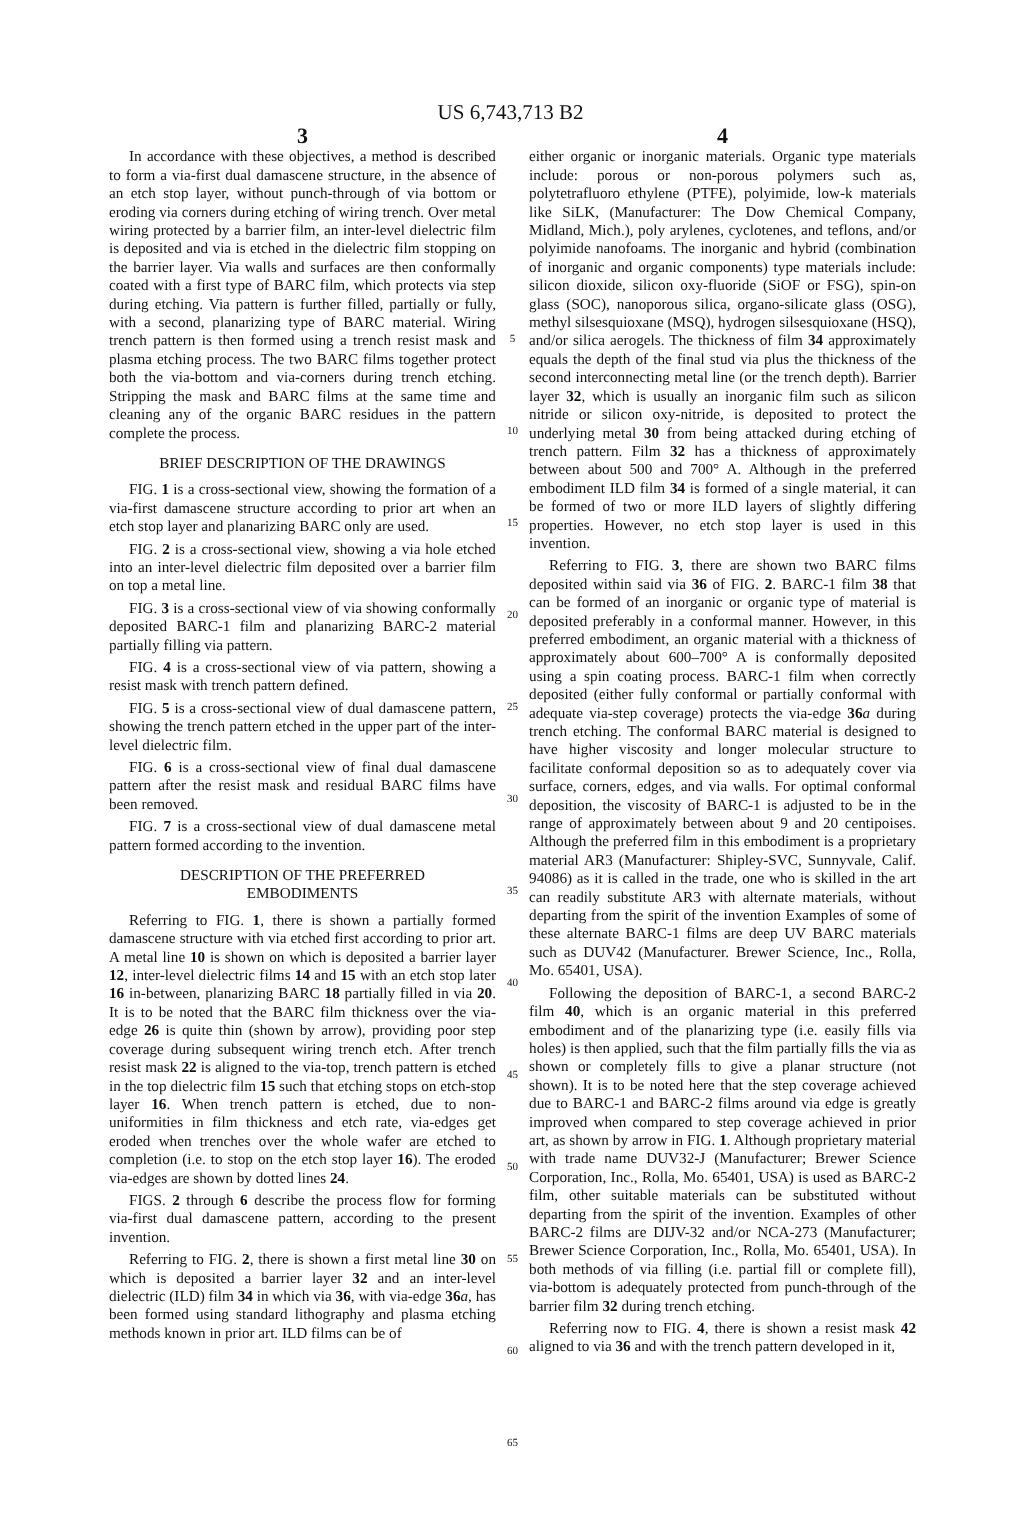US 6,743,713 B2
3
In accordance with these objectives, a method is described to form a via-first dual damascene structure, in the absence of an etch stop layer, without punch-through of via bottom or eroding via corners during etching of wiring trench. Over metal wiring protected by a barrier film, an inter-level dielectric film is deposited and via is etched in the dielectric film stopping on the barrier layer. Via walls and surfaces are then conformally coated with a first type of BARC film, which protects via step during etching. Via pattern is further filled, partially or fully, with a second, planarizing type of BARC material. Wiring trench pattern is then formed using a trench resist mask and plasma etching process. The two BARC films together protect both the via-bottom and via-corners during trench etching. Stripping the mask and BARC films at the same time and cleaning any of the organic BARC residues in the pattern complete the process.
BRIEF DESCRIPTION OF THE DRAWINGS
FIG. 1 is a cross-sectional view, showing the formation of a via-first damascene structure according to prior art when an etch stop layer and planarizing BARC only are used.
FIG. 2 is a cross-sectional view, showing a via hole etched into an inter-level dielectric film deposited over a barrier film on top a metal line.
FIG. 3 is a cross-sectional view of via showing conformally deposited BARC-1 film and planarizing BARC-2 material partially filling via pattern.
FIG. 4 is a cross-sectional view of via pattern, showing a resist mask with trench pattern defined.
FIG. 5 is a cross-sectional view of dual damascene pattern, showing the trench pattern etched in the upper part of the inter-level dielectric film.
FIG. 6 is a cross-sectional view of final dual damascene pattern after the resist mask and residual BARC films have been removed.
FIG. 7 is a cross-sectional view of dual damascene metal pattern formed according to the invention.
DESCRIPTION OF THE PREFERRED
EMBODIMENTS
Referring to FIG. 1, there is shown a partially formed damascene structure with via etched first according to prior art. A metal line 10 is shown on which is deposited a barrier layer 12, inter-level dielectric films 14 and 15 with an etch stop later 16 in-between, planarizing BARC 18 partially filled in via 20. It is to be noted that the BARC film thickness over the via-edge 26 is quite thin (shown by arrow), providing poor step coverage during subsequent wiring trench etch. After trench resist mask 22 is aligned to the via-top, trench pattern is etched in the top dielectric film 15 such that etching stops on etch-stop layer 16. When trench pattern is etched, due to non-uniformities in film thickness and etch rate, via-edges get eroded when trenches over the whole wafer are etched to completion (i.e. to stop on the etch stop layer 16). The eroded via-edges are shown by dotted lines 24.
FIGS. 2 through 6 describe the process flow for forming via-first dual damascene pattern, according to the present invention.
Referring to FIG. 2, there is shown a first metal line 30 on which is deposited a barrier layer 32 and an inter-level dielectric (ILD) film 34 in which via 36, with via-edge 36 a, has been formed using standard lithography and plasma etching methods known in prior art. ILD films can be of
5
10
15
20
25
30
35
40
45
50
55
60
65
4
either organic or inorganic materials. Organic type materials include: porous or non-porous polymers such as, polytetrafluoro ethylene (PTFE), polyimide, low-k materials like SiLK, (Manufacturer: The Dow Chemical Company, Midland, Mich.), poly arylenes, cyclotenes, and teflons, and/or polyimide nanofoams. The inorganic and hybrid (combination of inorganic and organic components) type materials include: silicon dioxide, silicon oxy-fluoride (SiOF or FSG), spin-on glass (SOC), nanoporous silica, organo-silicate glass (OSG), methyl silsesquioxane (MSQ), hydrogen silsesquioxane (HSQ), and/or silica aerogels. The thickness of film 34 approximately equals the depth of the final stud via plus the thickness of the second interconnecting metal line (or the trench depth). Barrier layer 32, which is usually an inorganic film such as silicon nitride or silicon oxy-nitride, is deposited to protect the underlying metal 30 from being attacked during etching of trench pattern. Film 32 has a thickness of approximately between about 500 and 700° A. Although in the preferred embodiment ILD film 34 is formed of a single material, it can be formed of two or more ILD layers of slightly differing properties. However, no etch stop layer is used in this invention.
Referring to FIG. 3, there are shown two BARC films deposited within said via 36 of FIG. 2. BARC-1 film 38 that can be formed of an inorganic or organic type of material is deposited preferably in a conformal manner. However, in this preferred embodiment, an organic material with a thickness of approximately about 600–700° A is conformally deposited using a spin coating process. BARC-1 film when correctly deposited (either fully conformal or partially conformal with adequate via-step coverage) protects the via-edge 36 a during trench etching. The conformal BARC material is designed to have higher viscosity and longer molecular structure to facilitate conformal deposition so as to adequately cover via surface, corners, edges, and via walls. For optimal conformal deposition, the viscosity of BARC-1 is adjusted to be in the range of approximately between about 9 and 20 centipoises. Although the preferred film in this embodiment is a proprietary material AR3 (Manufacturer: Shipley-SVC, Sunnyvale, Calif. 94086) as it is called in the trade, one who is skilled in the art can readily substitute AR3 with alternate materials, without departing from the spirit of the invention Examples of some of these alternate BARC-1 films are deep UV BARC materials such as DUV42 (Manufacturer. Brewer Science, Inc., Rolla, Mo. 65401, USA).
Following the deposition of BARC-1, a second BARC-2 film 40, which is an organic material in this preferred embodiment and of the planarizing type (i.e. easily fills via holes) is then applied, such that the film partially fills the via as shown or completely fills to give a planar structure (not shown). It is to be noted here that the step coverage achieved due to BARC-1 and BARC-2 films around via edge is greatly improved when compared to step coverage achieved in prior art, as shown by arrow in FIG. 1. Although proprietary material with trade name DUV32-J (Manufacturer; Brewer Science Corporation, Inc., Rolla, Mo. 65401, USA) is used as BARC-2 film, other suitable materials can be substituted without departing from the spirit of the invention. Examples of other BARC-2 films are DIJV-32 and/or NCA-273 (Manufacturer; Brewer Science Corporation, Inc., Rolla, Mo. 65401, USA). In both methods of via filling (i.e. partial fill or complete fill), via-bottom is adequately protected from punch-through of the barrier film 32 during trench etching.
Referring now to FIG. 4, there is shown a resist mask 42 aligned to via 36 and with the trench pattern developed in it,